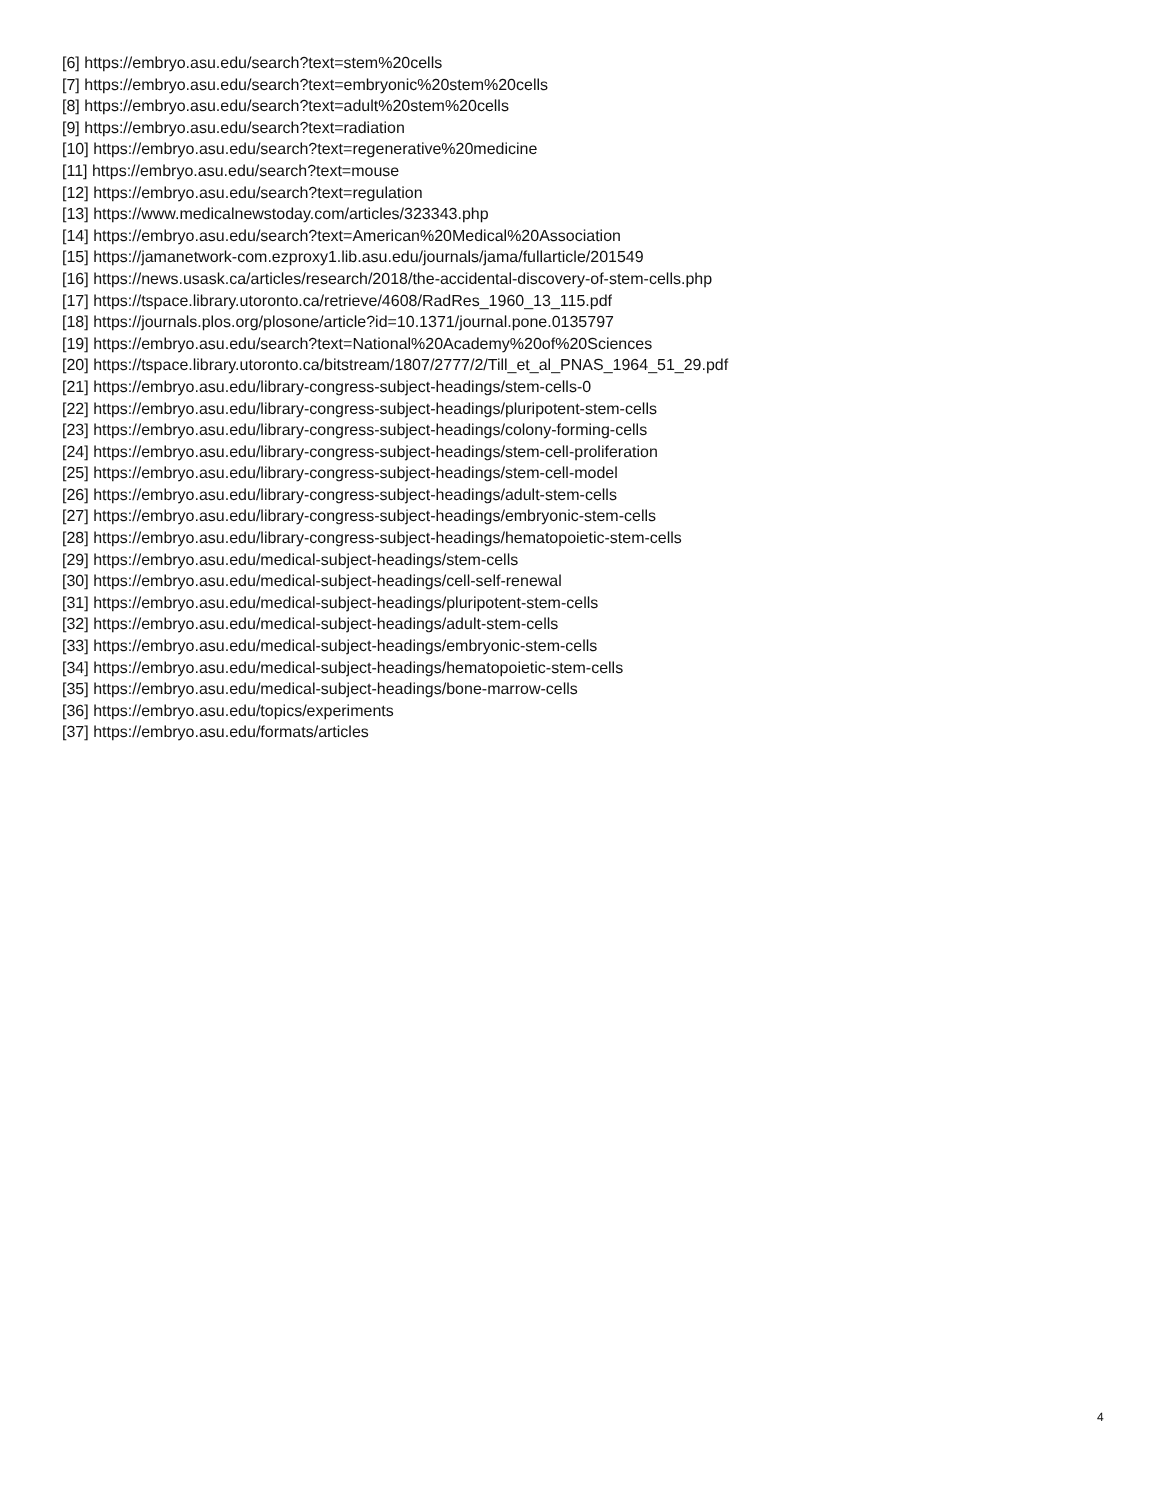[6] https://embryo.asu.edu/search?text=stem%20cells
[7] https://embryo.asu.edu/search?text=embryonic%20stem%20cells
[8] https://embryo.asu.edu/search?text=adult%20stem%20cells
[9] https://embryo.asu.edu/search?text=radiation
[10] https://embryo.asu.edu/search?text=regenerative%20medicine
[11] https://embryo.asu.edu/search?text=mouse
[12] https://embryo.asu.edu/search?text=regulation
[13] https://www.medicalnewstoday.com/articles/323343.php
[14] https://embryo.asu.edu/search?text=American%20Medical%20Association
[15] https://jamanetwork-com.ezproxy1.lib.asu.edu/journals/jama/fullarticle/201549
[16] https://news.usask.ca/articles/research/2018/the-accidental-discovery-of-stem-cells.php
[17] https://tspace.library.utoronto.ca/retrieve/4608/RadRes_1960_13_115.pdf
[18] https://journals.plos.org/plosone/article?id=10.1371/journal.pone.0135797
[19] https://embryo.asu.edu/search?text=National%20Academy%20of%20Sciences
[20] https://tspace.library.utoronto.ca/bitstream/1807/2777/2/Till_et_al_PNAS_1964_51_29.pdf
[21] https://embryo.asu.edu/library-congress-subject-headings/stem-cells-0
[22] https://embryo.asu.edu/library-congress-subject-headings/pluripotent-stem-cells
[23] https://embryo.asu.edu/library-congress-subject-headings/colony-forming-cells
[24] https://embryo.asu.edu/library-congress-subject-headings/stem-cell-proliferation
[25] https://embryo.asu.edu/library-congress-subject-headings/stem-cell-model
[26] https://embryo.asu.edu/library-congress-subject-headings/adult-stem-cells
[27] https://embryo.asu.edu/library-congress-subject-headings/embryonic-stem-cells
[28] https://embryo.asu.edu/library-congress-subject-headings/hematopoietic-stem-cells
[29] https://embryo.asu.edu/medical-subject-headings/stem-cells
[30] https://embryo.asu.edu/medical-subject-headings/cell-self-renewal
[31] https://embryo.asu.edu/medical-subject-headings/pluripotent-stem-cells
[32] https://embryo.asu.edu/medical-subject-headings/adult-stem-cells
[33] https://embryo.asu.edu/medical-subject-headings/embryonic-stem-cells
[34] https://embryo.asu.edu/medical-subject-headings/hematopoietic-stem-cells
[35] https://embryo.asu.edu/medical-subject-headings/bone-marrow-cells
[36] https://embryo.asu.edu/topics/experiments
[37] https://embryo.asu.edu/formats/articles
4